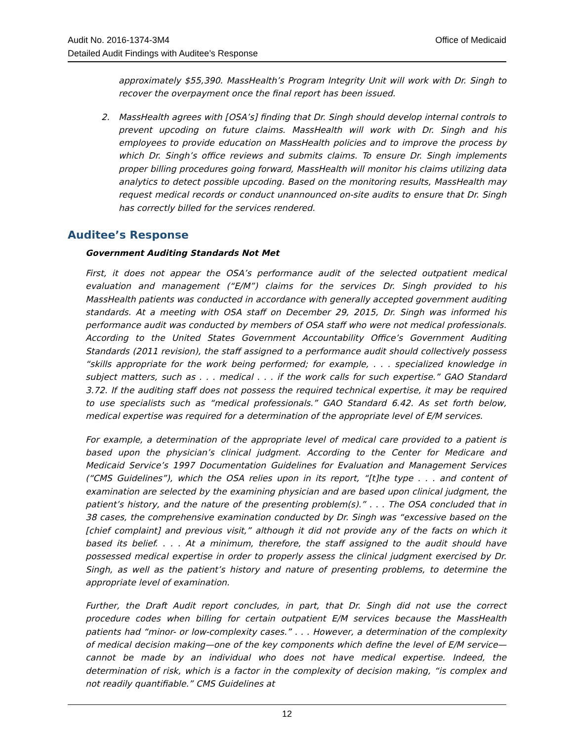Audit No. 2016-1374-3M4
Detailed Audit Findings with Auditee’s Response
Office of Medicaid
approximately $55,390. MassHealth’s Program Integrity Unit will work with Dr. Singh to recover the overpayment once the final report has been issued.
2. MassHealth agrees with [OSA’s] finding that Dr. Singh should develop internal controls to prevent upcoding on future claims. MassHealth will work with Dr. Singh and his employees to provide education on MassHealth policies and to improve the process by which Dr. Singh’s office reviews and submits claims. To ensure Dr. Singh implements proper billing procedures going forward, MassHealth will monitor his claims utilizing data analytics to detect possible upcoding. Based on the monitoring results, MassHealth may request medical records or conduct unannounced on-site audits to ensure that Dr. Singh has correctly billed for the services rendered.
Auditee’s Response
Government Auditing Standards Not Met
First, it does not appear the OSA’s performance audit of the selected outpatient medical evaluation and management (“E/M”) claims for the services Dr. Singh provided to his MassHealth patients was conducted in accordance with generally accepted government auditing standards. At a meeting with OSA staff on December 29, 2015, Dr. Singh was informed his performance audit was conducted by members of OSA staff who were not medical professionals. According to the United States Government Accountability Office’s Government Auditing Standards (2011 revision), the staff assigned to a performance audit should collectively possess “skills appropriate for the work being performed; for example, . . . specialized knowledge in subject matters, such as . . . medical . . . if the work calls for such expertise.” GAO Standard 3.72. If the auditing staff does not possess the required technical expertise, it may be required to use specialists such as “medical professionals.” GAO Standard 6.42. As set forth below, medical expertise was required for a determination of the appropriate level of E/M services.
For example, a determination of the appropriate level of medical care provided to a patient is based upon the physician’s clinical judgment. According to the Center for Medicare and Medicaid Service’s 1997 Documentation Guidelines for Evaluation and Management Services (“CMS Guidelines”), which the OSA relies upon in its report, “[t]he type . . . and content of examination are selected by the examining physician and are based upon clinical judgment, the patient’s history, and the nature of the presenting problem(s).” . . . The OSA concluded that in 38 cases, the comprehensive examination conducted by Dr. Singh was “excessive based on the [chief complaint] and previous visit,” although it did not provide any of the facts on which it based its belief. . . . At a minimum, therefore, the staff assigned to the audit should have possessed medical expertise in order to properly assess the clinical judgment exercised by Dr. Singh, as well as the patient’s history and nature of presenting problems, to determine the appropriate level of examination.
Further, the Draft Audit report concludes, in part, that Dr. Singh did not use the correct procedure codes when billing for certain outpatient E/M services because the MassHealth patients had “minor- or low-complexity cases.” . . . However, a determination of the complexity of medical decision making—one of the key components which define the level of E/M service—cannot be made by an individual who does not have medical expertise. Indeed, the determination of risk, which is a factor in the complexity of decision making, “is complex and not readily quantifiable.” CMS Guidelines at
12